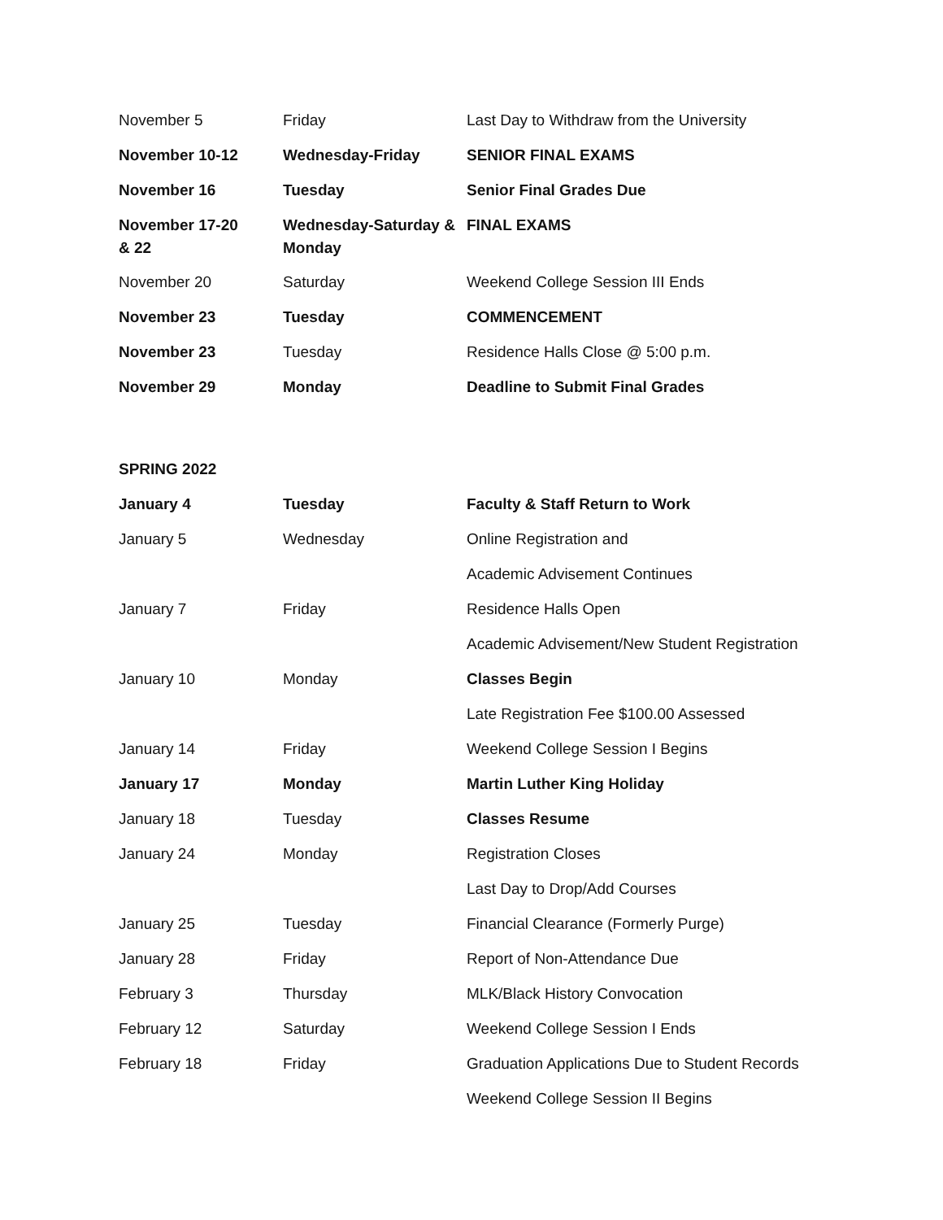| November 5 | Friday | Last Day to Withdraw from the University |
| November 10-12 | Wednesday-Friday | SENIOR FINAL EXAMS |
| November 16 | Tuesday | Senior Final Grades Due |
| November 17-20 & 22 | Wednesday-Saturday & Monday | FINAL EXAMS |
| November 20 | Saturday | Weekend College Session III Ends |
| November 23 | Tuesday | COMMENCEMENT |
| November 23 | Tuesday | Residence Halls Close @ 5:00 p.m. |
| November 29 | Monday | Deadline to Submit Final Grades |
SPRING 2022
| January 4 | Tuesday | Faculty & Staff Return to Work |
| January 5 | Wednesday | Online Registration and |
| | | Academic Advisement Continues |
| January 7 | Friday | Residence Halls Open |
| | | Academic Advisement/New Student Registration |
| January 10 | Monday | Classes Begin |
| | | Late Registration Fee $100.00 Assessed |
| January 14 | Friday | Weekend College Session I Begins |
| January 17 | Monday | Martin Luther King Holiday |
| January 18 | Tuesday | Classes Resume |
| January 24 | Monday | Registration Closes |
| | | Last Day to Drop/Add Courses |
| January 25 | Tuesday | Financial Clearance (Formerly Purge) |
| January 28 | Friday | Report of Non-Attendance Due |
| February 3 | Thursday | MLK/Black History Convocation |
| February 12 | Saturday | Weekend College Session I Ends |
| February 18 | Friday | Graduation Applications Due to Student Records |
| | | Weekend College Session II Begins |